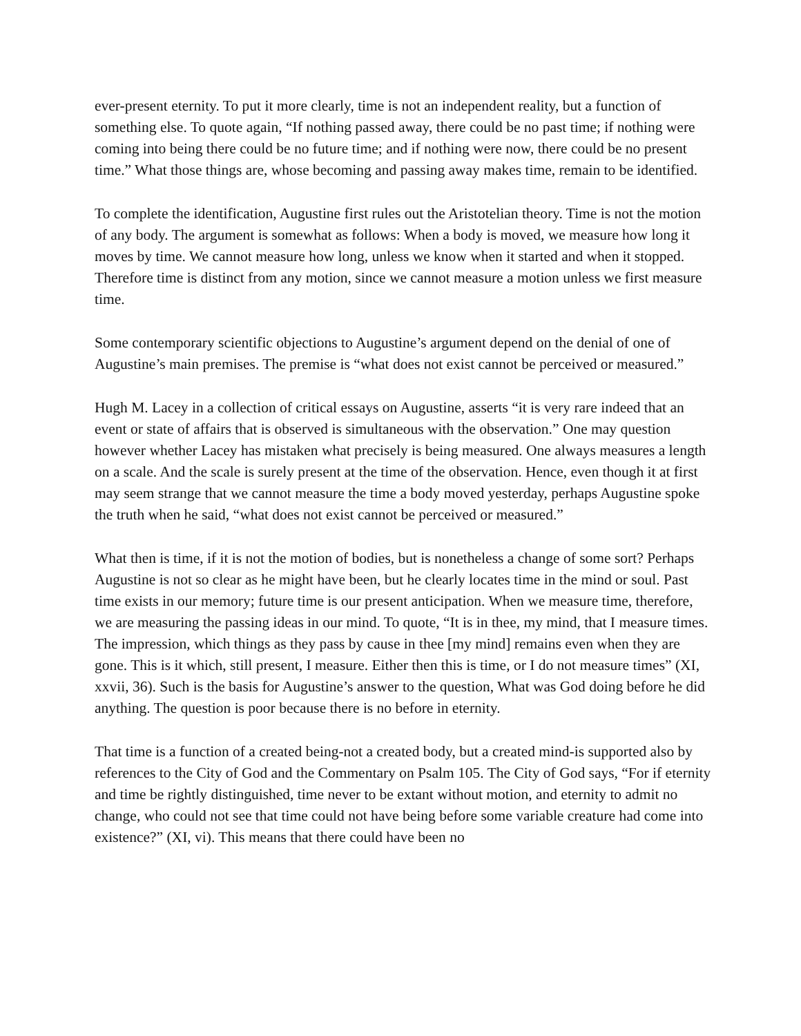ever-present eternity. To put it more clearly, time is not an independent reality, but a function of something else. To quote again, “If nothing passed away, there could be no past time; if nothing were coming into being there could be no future time; and if nothing were now, there could be no present time.” What those things are, whose becoming and passing away makes time, remain to be identified.
To complete the identification, Augustine first rules out the Aristotelian theory. Time is not the motion of any body. The argument is somewhat as follows: When a body is moved, we measure how long it moves by time. We cannot measure how long, unless we know when it started and when it stopped. Therefore time is distinct from any motion, since we cannot measure a motion unless we first measure time.
Some contemporary scientific objections to Augustine’s argument depend on the denial of one of Augustine’s main premises. The premise is “what does not exist cannot be perceived or measured.”
Hugh M. Lacey in a collection of critical essays on Augustine, asserts “it is very rare indeed that an event or state of affairs that is observed is simultaneous with the observation.” One may question however whether Lacey has mistaken what precisely is being measured. One always measures a length on a scale. And the scale is surely present at the time of the observation. Hence, even though it at first may seem strange that we cannot measure the time a body moved yesterday, perhaps Augustine spoke the truth when he said, “what does not exist cannot be perceived or measured.”
What then is time, if it is not the motion of bodies, but is nonetheless a change of some sort? Perhaps Augustine is not so clear as he might have been, but he clearly locates time in the mind or soul. Past time exists in our memory; future time is our present anticipation. When we measure time, therefore, we are measuring the passing ideas in our mind. To quote, “It is in thee, my mind, that I measure times. The impression, which things as they pass by cause in thee [my mind] remains even when they are gone. This is it which, still present, I measure. Either then this is time, or I do not measure times” (XI, xxvii, 36). Such is the basis for Augustine’s answer to the question, What was God doing before he did anything. The question is poor because there is no before in eternity.
That time is a function of a created being-not a created body, but a created mind-is supported also by references to the City of God and the Commentary on Psalm 105. The City of God says, “For if eternity and time be rightly distinguished, time never to be extant without motion, and eternity to admit no change, who could not see that time could not have being before some variable creature had come into existence?” (XI, vi). This means that there could have been no